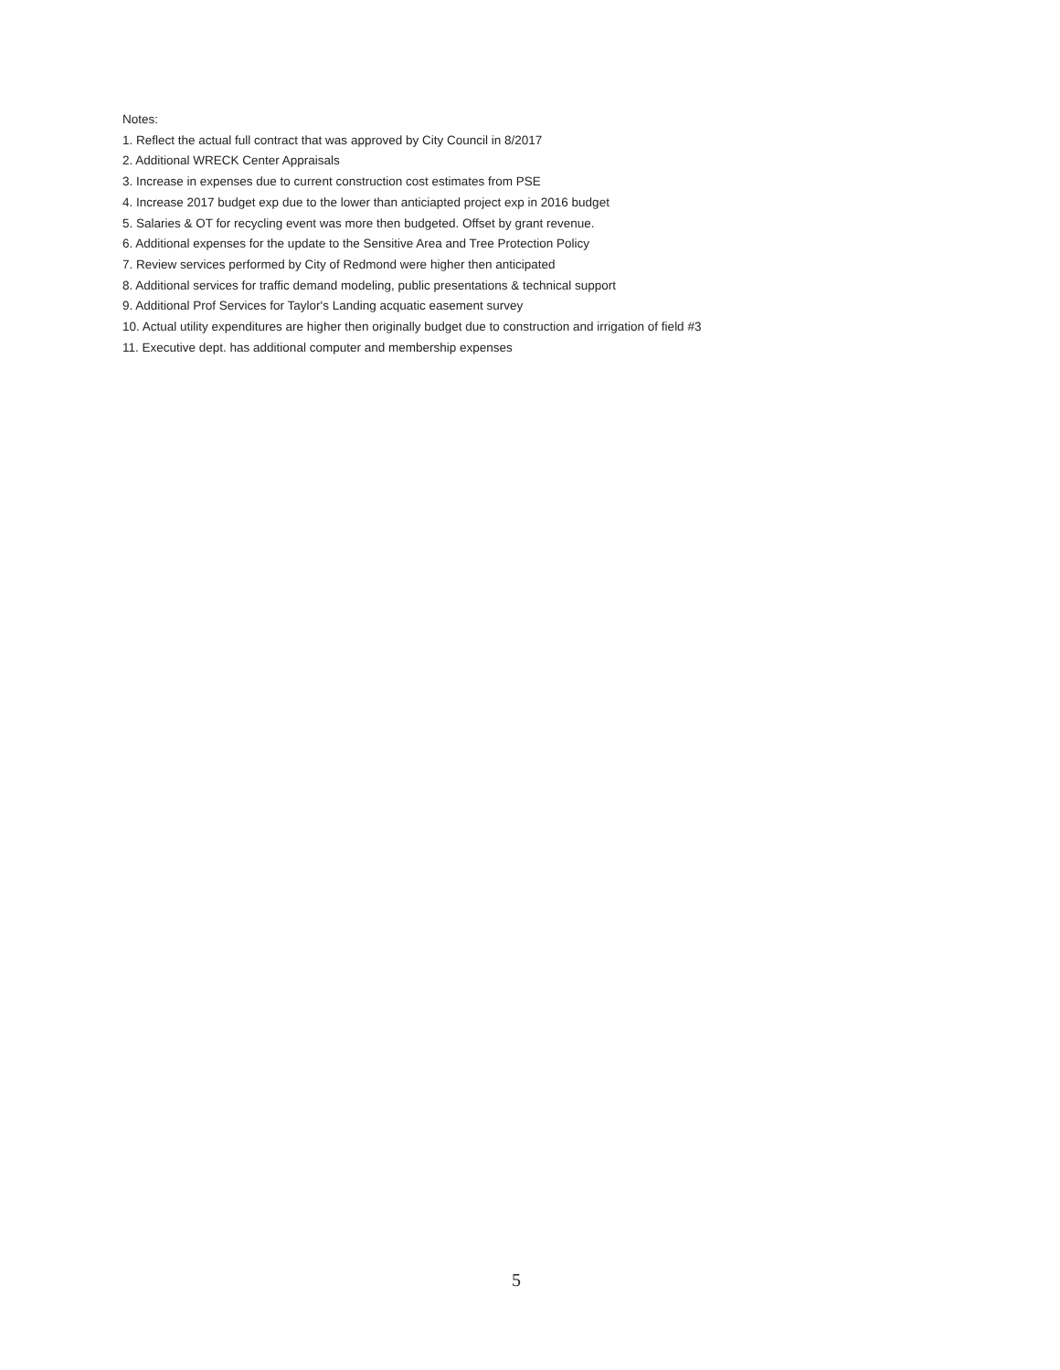Notes:
1. Reflect the actual full contract that was approved by City Council in 8/2017
2. Additional WRECK Center Appraisals
3. Increase in expenses due to current construction cost estimates from PSE
4. Increase 2017 budget exp due to the lower than anticiapted project exp in 2016 budget
5. Salaries & OT for recycling event was more then budgeted. Offset by grant revenue.
6. Additional expenses for the update to the Sensitive Area and Tree Protection Policy
7. Review services performed by City of Redmond were higher then anticipated
8. Additional services for traffic demand modeling, public presentations & technical support
9. Additional Prof Services for Taylor's Landing acquatic easement survey
10. Actual utility expenditures are higher then originally budget due to construction and irrigation of field #3
11. Executive dept. has additional computer and membership expenses
5